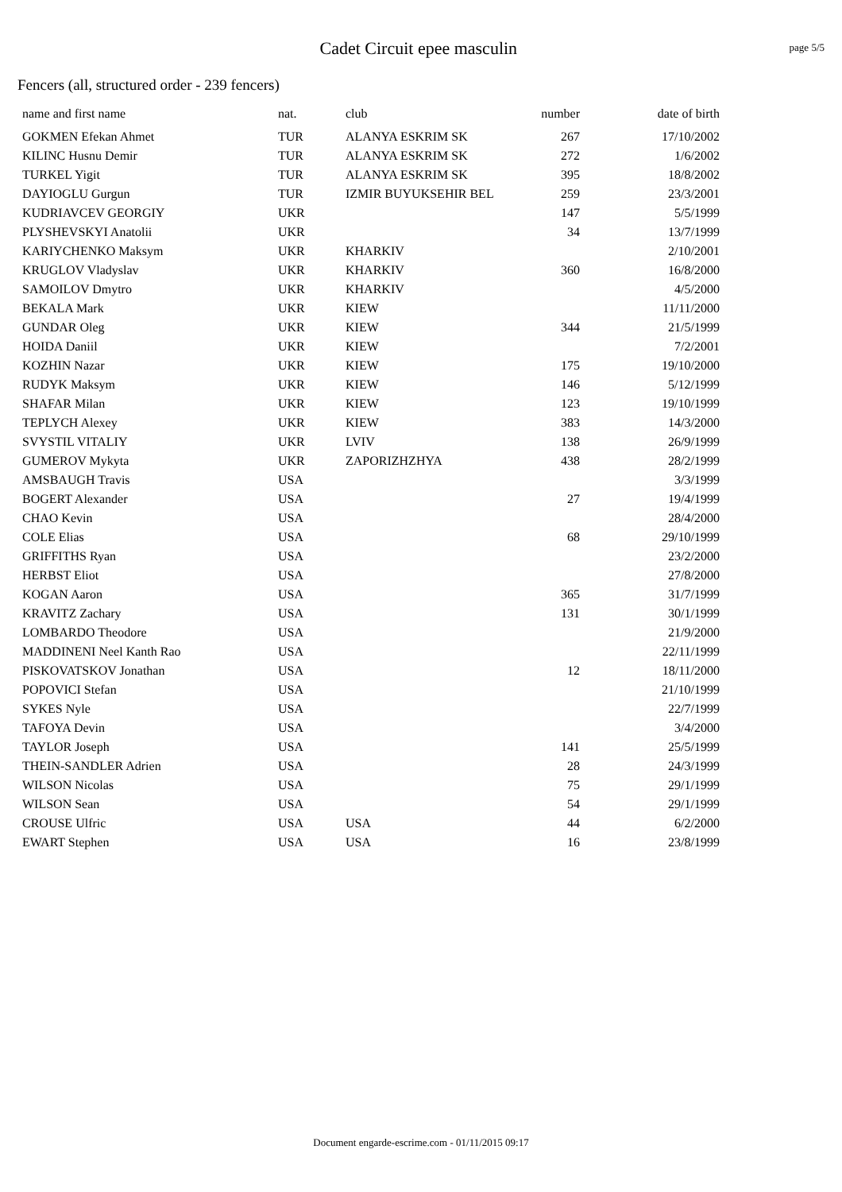Cadet Circuit epee masculin
page 5/5
Fencers (all, structured order - 239 fencers)
| name and first name | nat. | club | number | date of birth |
| --- | --- | --- | --- | --- |
| GOKMEN Efekan Ahmet | TUR | ALANYA ESKRIM SK | 267 | 17/10/2002 |
| KILINC Husnu Demir | TUR | ALANYA ESKRIM SK | 272 | 1/6/2002 |
| TURKEL Yigit | TUR | ALANYA ESKRIM SK | 395 | 18/8/2002 |
| DAYIOGLU Gurgun | TUR | IZMIR BUYUKSEHIR BEL | 259 | 23/3/2001 |
| KUDRIAVCEV GEORGIY | UKR | | 147 | 5/5/1999 |
| PLYSHEVSKYI Anatolii | UKR | | 34 | 13/7/1999 |
| KARIYCHENKO Maksym | UKR | KHARKIV | | 2/10/2001 |
| KRUGLOV Vladyslav | UKR | KHARKIV | 360 | 16/8/2000 |
| SAMOILOV Dmytro | UKR | KHARKIV | | 4/5/2000 |
| BEKALA Mark | UKR | KIEW | | 11/11/2000 |
| GUNDAR Oleg | UKR | KIEW | 344 | 21/5/1999 |
| HOIDA Daniil | UKR | KIEW | | 7/2/2001 |
| KOZHIN Nazar | UKR | KIEW | 175 | 19/10/2000 |
| RUDYK Maksym | UKR | KIEW | 146 | 5/12/1999 |
| SHAFAR Milan | UKR | KIEW | 123 | 19/10/1999 |
| TEPLYCH Alexey | UKR | KIEW | 383 | 14/3/2000 |
| SVYSTIL VITALIY | UKR | LVIV | 138 | 26/9/1999 |
| GUMEROV Mykyta | UKR | ZAPORIZHZHYA | 438 | 28/2/1999 |
| AMSBAUGH Travis | USA | | | 3/3/1999 |
| BOGERT Alexander | USA | | 27 | 19/4/1999 |
| CHAO Kevin | USA | | | 28/4/2000 |
| COLE Elias | USA | | 68 | 29/10/1999 |
| GRIFFITHS Ryan | USA | | | 23/2/2000 |
| HERBST Eliot | USA | | | 27/8/2000 |
| KOGAN Aaron | USA | | 365 | 31/7/1999 |
| KRAVITZ Zachary | USA | | 131 | 30/1/1999 |
| LOMBARDO Theodore | USA | | | 21/9/2000 |
| MADDINENI Neel Kanth Rao | USA | | | 22/11/1999 |
| PISKOVATSKOV Jonathan | USA | | 12 | 18/11/2000 |
| POPOVICI Stefan | USA | | | 21/10/1999 |
| SYKES Nyle | USA | | | 22/7/1999 |
| TAFOYA Devin | USA | | | 3/4/2000 |
| TAYLOR Joseph | USA | | 141 | 25/5/1999 |
| THEIN-SANDLER Adrien | USA | | 28 | 24/3/1999 |
| WILSON Nicolas | USA | | 75 | 29/1/1999 |
| WILSON Sean | USA | | 54 | 29/1/1999 |
| CROUSE Ulfric | USA | USA | 44 | 6/2/2000 |
| EWART Stephen | USA | USA | 16 | 23/8/1999 |
Document engarde-escrime.com - 01/11/2015 09:17